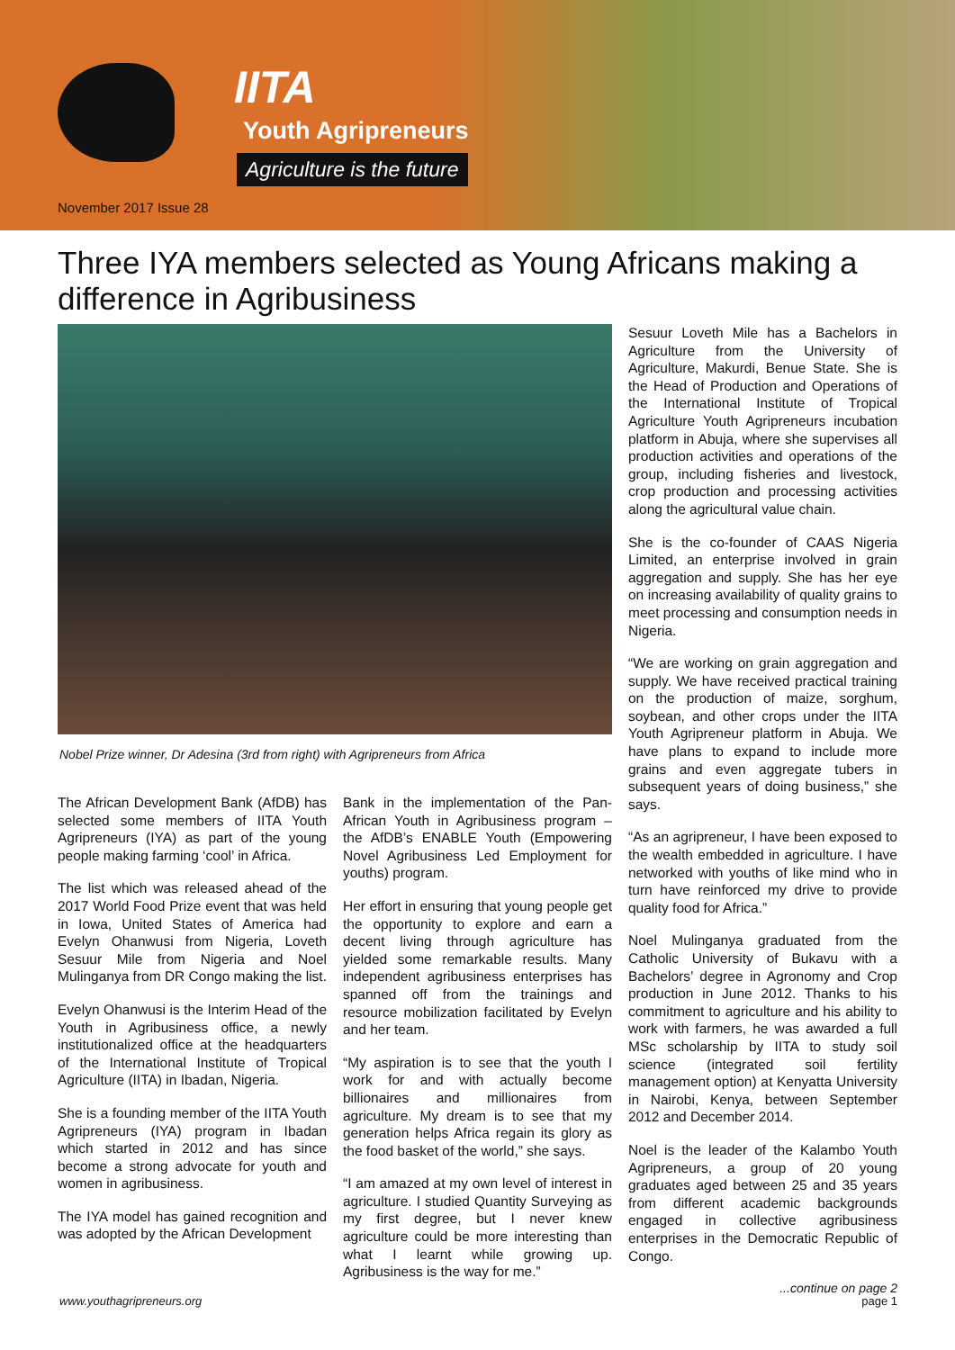IITA
Youth Agripreneurs
Agriculture is the future
November 2017 Issue 28
Three IYA members selected as Young Africans making a difference in Agribusiness
Nobel Prize winner, Dr Adesina (3rd from right) with Agripreneurs from Africa
The African Development Bank (AfDB) has selected some members of IITA Youth Agripreneurs (IYA) as part of the young people making farming ‘cool’ in Africa.
The list which was released ahead of the 2017 World Food Prize event that was held in Iowa, United States of America had Evelyn Ohanwusi from Nigeria, Loveth Sesuur Mile from Nigeria and Noel Mulinganya from DR Congo making the list.
Evelyn Ohanwusi is the Interim Head of the Youth in Agribusiness office, a newly institutionalized office at the headquarters of the International Institute of Tropical Agriculture (IITA) in Ibadan, Nigeria.
She is a founding member of the IITA Youth Agripreneurs (IYA) program in Ibadan which started in 2012 and has since become a strong advocate for youth and women in agribusiness.
The IYA model has gained recognition and was adopted by the African Development
Bank in the implementation of the Pan-African Youth in Agribusiness program – the AfDB’s ENABLE Youth (Empowering Novel Agribusiness Led Employment for youths) program.
Her effort in ensuring that young people get the opportunity to explore and earn a decent living through agriculture has yielded some remarkable results. Many independent agribusiness enterprises has spanned off from the trainings and resource mobilization facilitated by Evelyn and her team.
“My aspiration is to see that the youth I work for and with actually become billionaires and millionaires from agriculture. My dream is to see that my generation helps Africa regain its glory as the food basket of the world,” she says.
“I am amazed at my own level of interest in agriculture. I studied Quantity Surveying as my first degree, but I never knew agriculture could be more interesting than what I learnt while growing up. Agribusiness is the way for me.”
Sesuur Loveth Mile has a Bachelors in Agriculture from the University of Agriculture, Makurdi, Benue State. She is the Head of Production and Operations of the International Institute of Tropical Agriculture Youth Agripreneurs incubation platform in Abuja, where she supervises all production activities and operations of the group, including fisheries and livestock, crop production and processing activities along the agricultural value chain.
She is the co-founder of CAAS Nigeria Limited, an enterprise involved in grain aggregation and supply. She has her eye on increasing availability of quality grains to meet processing and consumption needs in Nigeria.
“We are working on grain aggregation and supply. We have received practical training on the production of maize, sorghum, soybean, and other crops under the IITA Youth Agripreneur platform in Abuja. We have plans to expand to include more grains and even aggregate tubers in subsequent years of doing business,” she says.
“As an agripreneur, I have been exposed to the wealth embedded in agriculture. I have networked with youths of like mind who in turn have reinforced my drive to provide quality food for Africa.”
Noel Mulinganya graduated from the Catholic University of Bukavu with a Bachelors’ degree in Agronomy and Crop production in June 2012. Thanks to his commitment to agriculture and his ability to work with farmers, he was awarded a full MSc scholarship by IITA to study soil science (integrated soil fertility management option) at Kenyatta University in Nairobi, Kenya, between September 2012 and December 2014.
Noel is the leader of the Kalambo Youth Agripreneurs, a group of 20 young graduates aged between 25 and 35 years from different academic backgrounds engaged in collective agribusiness enterprises in the Democratic Republic of Congo.
...continue on page 2
www.youthagripreneurs.org page 1